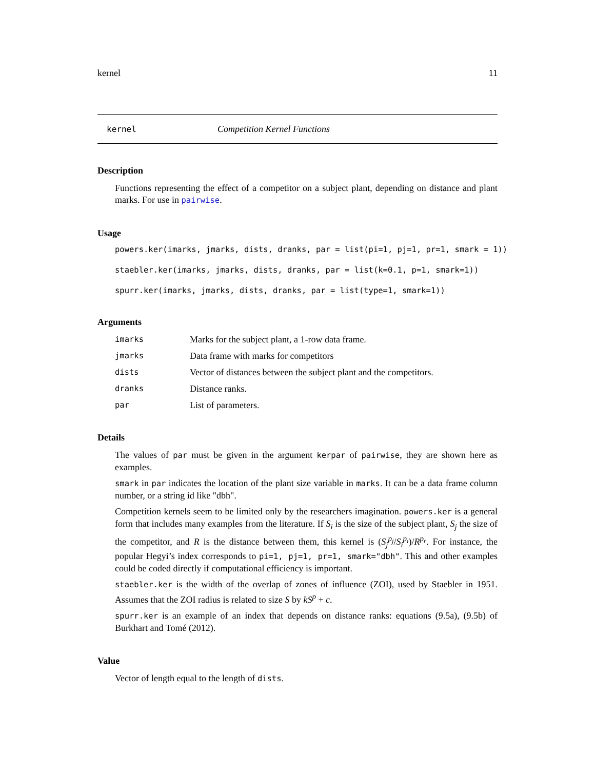kernel 11
kernel Competition Kernel Functions
Description
Functions representing the effect of a competitor on a subject plant, depending on distance and plant marks. For use in pairwise.
Usage
powers.ker(imarks, jmarks, dists, dranks, par = list(pi=1, pj=1, pr=1, smark = 1))
staebler.ker(imarks, jmarks, dists, dranks, par = list(k=0.1, p=1, smark=1))
spurr.ker(imarks, jmarks, dists, dranks, par = list(type=1, smark=1))
Arguments
imarks Marks for the subject plant, a 1-row data frame.
jmarks Data frame with marks for competitors
dists Vector of distances between the subject plant and the competitors.
dranks Distance ranks.
par List of parameters.
Details
The values of par must be given in the argument kerpar of pairwise, they are shown here as examples.
smark in par indicates the location of the plant size variable in marks. It can be a data frame column number, or a string id like "dbh".
Competition kernels seem to be limited only by the researchers imagination. powers.ker is a general form that includes many examples from the literature. If S<sub>i</sub> is the size of the subject plant, S<sub>j</sub> the size of the competitor, and R is the distance between them, this kernel is (S<sub>j</sub><sup>p<sub>j</sub></sup>/S<sub>i</sub><sup>p<sub>i</sub></sup>)/R<sup>p<sub>r</sub></sup>. For instance, the popular Hegyi’s index corresponds to pi=1, pj=1, pr=1, smark="dbh". This and other examples could be coded directly if computational efficiency is important.
staebler.ker is the width of the overlap of zones of influence (ZOI), used by Staebler in 1951. Assumes that the ZOI radius is related to size S by kS<sup>p</sup> + c.
spurr.ker is an example of an index that depends on distance ranks: equations (9.5a), (9.5b) of Burkhart and Tomé (2012).
Value
Vector of length equal to the length of dists.